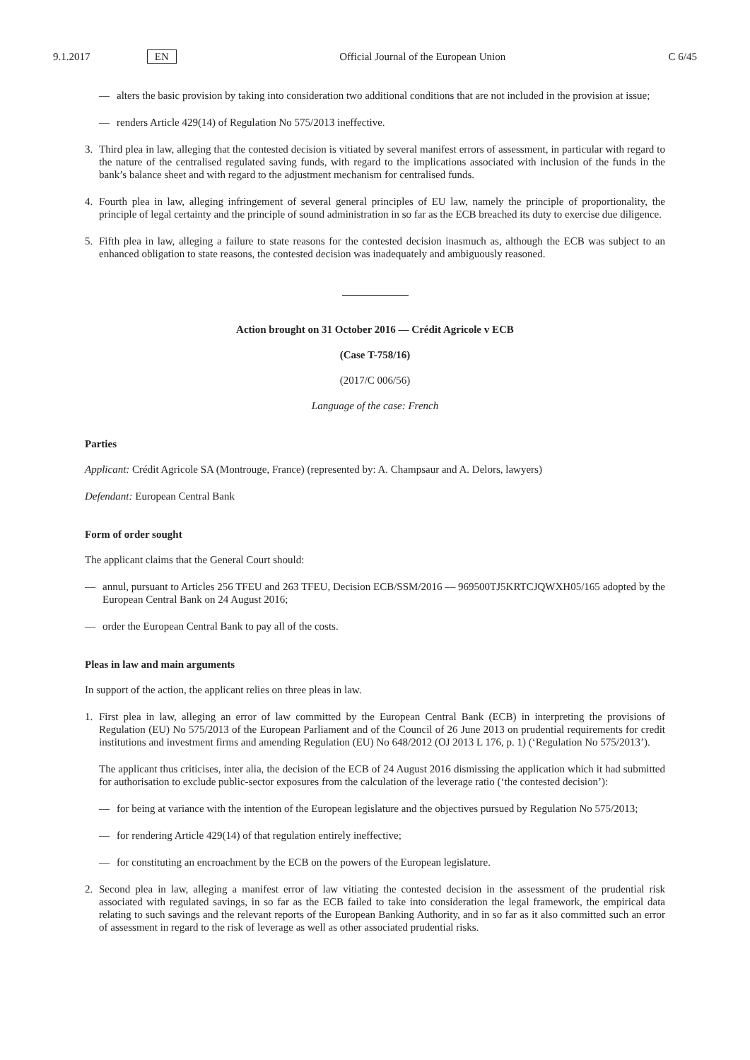9.1.2017 EN Official Journal of the European Union C 6/45
— alters the basic provision by taking into consideration two additional conditions that are not included in the provision at issue;
— renders Article 429(14) of Regulation No 575/2013 ineffective.
3. Third plea in law, alleging that the contested decision is vitiated by several manifest errors of assessment, in particular with regard to the nature of the centralised regulated saving funds, with regard to the implications associated with inclusion of the funds in the bank’s balance sheet and with regard to the adjustment mechanism for centralised funds.
4. Fourth plea in law, alleging infringement of several general principles of EU law, namely the principle of proportionality, the principle of legal certainty and the principle of sound administration in so far as the ECB breached its duty to exercise due diligence.
5. Fifth plea in law, alleging a failure to state reasons for the contested decision inasmuch as, although the ECB was subject to an enhanced obligation to state reasons, the contested decision was inadequately and ambiguously reasoned.
Action brought on 31 October 2016 — Crédit Agricole v ECB
(Case T-758/16)
(2017/C 006/56)
Language of the case: French
Parties
Applicant: Crédit Agricole SA (Montrouge, France) (represented by: A. Champsaur and A. Delors, lawyers)
Defendant: European Central Bank
Form of order sought
The applicant claims that the General Court should:
— annul, pursuant to Articles 256 TFEU and 263 TFEU, Decision ECB/SSM/2016 — 969500TJ5KRTCJQWXH05/165 adopted by the European Central Bank on 24 August 2016;
— order the European Central Bank to pay all of the costs.
Pleas in law and main arguments
In support of the action, the applicant relies on three pleas in law.
1. First plea in law, alleging an error of law committed by the European Central Bank (ECB) in interpreting the provisions of Regulation (EU) No 575/2013 of the European Parliament and of the Council of 26 June 2013 on prudential requirements for credit institutions and investment firms and amending Regulation (EU) No 648/2012 (OJ 2013 L 176, p. 1) (‘Regulation No 575/2013’).
The applicant thus criticises, inter alia, the decision of the ECB of 24 August 2016 dismissing the application which it had submitted for authorisation to exclude public-sector exposures from the calculation of the leverage ratio (‘the contested decision’):
— for being at variance with the intention of the European legislature and the objectives pursued by Regulation No 575/2013;
— for rendering Article 429(14) of that regulation entirely ineffective;
— for constituting an encroachment by the ECB on the powers of the European legislature.
2. Second plea in law, alleging a manifest error of law vitiating the contested decision in the assessment of the prudential risk associated with regulated savings, in so far as the ECB failed to take into consideration the legal framework, the empirical data relating to such savings and the relevant reports of the European Banking Authority, and in so far as it also committed such an error of assessment in regard to the risk of leverage as well as other associated prudential risks.